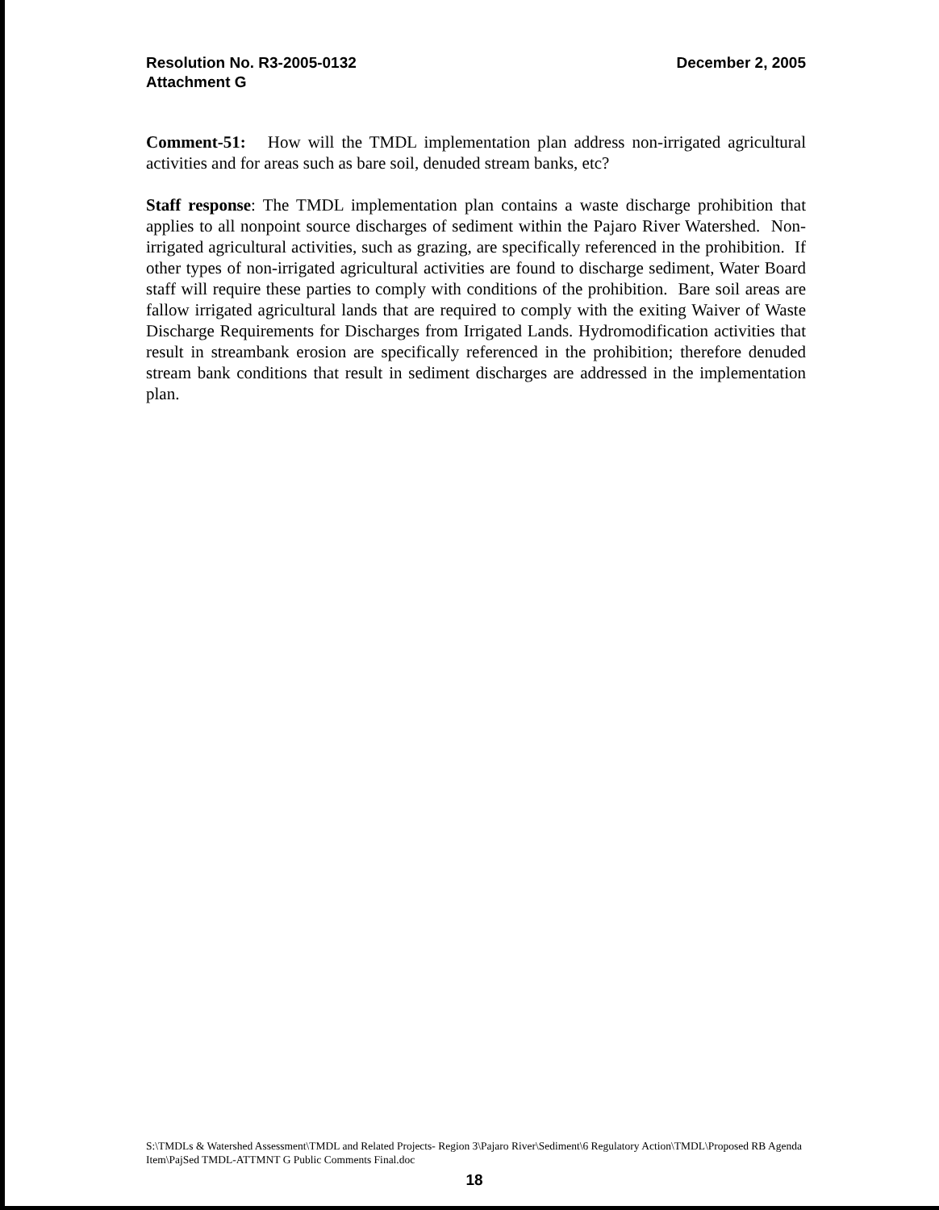Resolution No. R3-2005-0132
Attachment G
December 2, 2005
Comment-51: How will the TMDL implementation plan address non-irrigated agricultural activities and for areas such as bare soil, denuded stream banks, etc?
Staff response: The TMDL implementation plan contains a waste discharge prohibition that applies to all nonpoint source discharges of sediment within the Pajaro River Watershed. Non-irrigated agricultural activities, such as grazing, are specifically referenced in the prohibition. If other types of non-irrigated agricultural activities are found to discharge sediment, Water Board staff will require these parties to comply with conditions of the prohibition. Bare soil areas are fallow irrigated agricultural lands that are required to comply with the exiting Waiver of Waste Discharge Requirements for Discharges from Irrigated Lands. Hydromodification activities that result in streambank erosion are specifically referenced in the prohibition; therefore denuded stream bank conditions that result in sediment discharges are addressed in the implementation plan.
S:\TMDLs & Watershed Assessment\TMDL and Related Projects- Region 3\Pajaro River\Sediment\6 Regulatory Action\TMDL\Proposed RB Agenda Item\PajSed TMDL-ATTMNT G Public Comments Final.doc
18